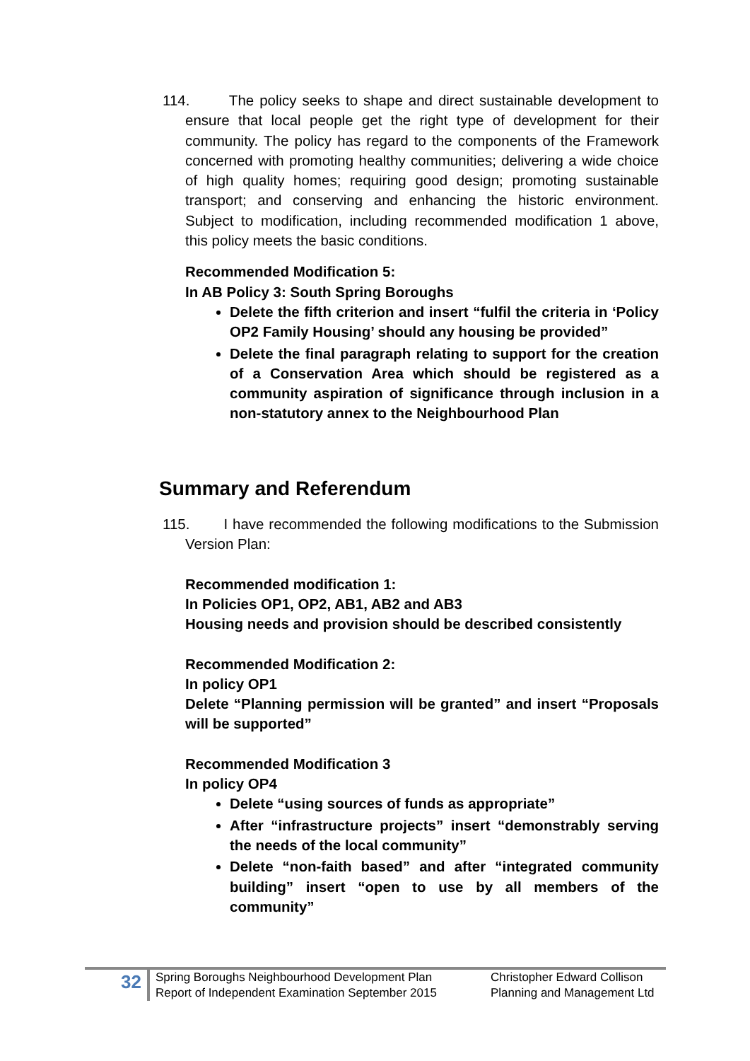114. The policy seeks to shape and direct sustainable development to ensure that local people get the right type of development for their community. The policy has regard to the components of the Framework concerned with promoting healthy communities; delivering a wide choice of high quality homes; requiring good design; promoting sustainable transport; and conserving and enhancing the historic environment. Subject to modification, including recommended modification 1 above, this policy meets the basic conditions.
Recommended Modification 5:
In AB Policy 3: South Spring Boroughs
Delete the fifth criterion and insert “fulfil the criteria in ‘Policy OP2 Family Housing’ should any housing be provided”
Delete the final paragraph relating to support for the creation of a Conservation Area which should be registered as a community aspiration of significance through inclusion in a non-statutory annex to the Neighbourhood Plan
Summary and Referendum
115. I have recommended the following modifications to the Submission Version Plan:
Recommended modification 1:
In Policies OP1, OP2, AB1, AB2 and AB3
Housing needs and provision should be described consistently
Recommended Modification 2:
In policy OP1
Delete “Planning permission will be granted” and insert “Proposals will be supported”
Recommended Modification 3
In policy OP4
Delete “using sources of funds as appropriate”
After “infrastructure projects” insert “demonstrably serving the needs of the local community”
Delete “non-faith based” and after “integrated community building” insert “open to use by all members of the community”
32
Spring Boroughs Neighbourhood Development Plan
Report of Independent Examination September 2015
Christopher Edward Collison
Planning and Management Ltd